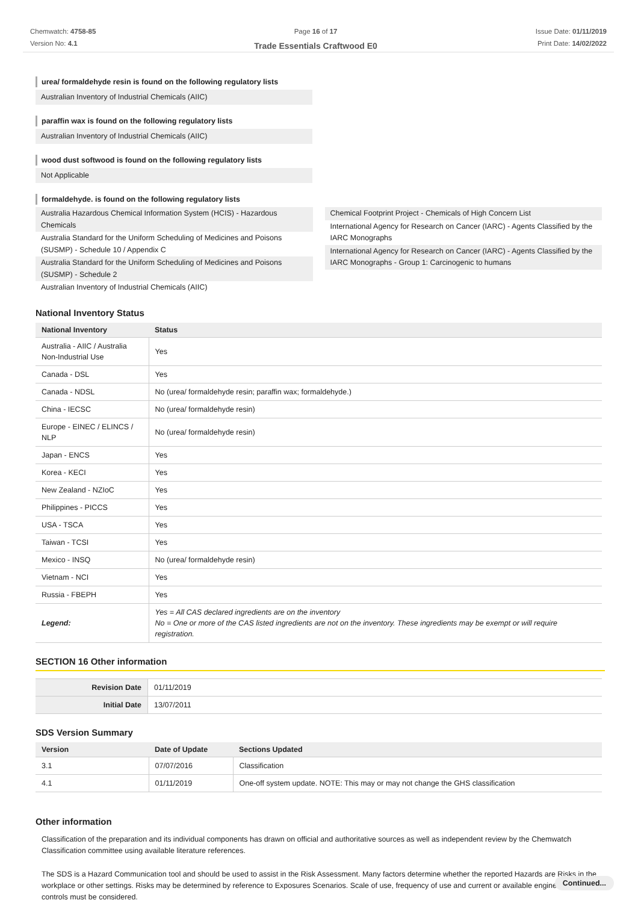Chemwatch: 4758-85
Version No: 4.1
Page 16 of 17
Trade Essentials Craftwood E0
Issue Date: 01/11/2019
Print Date: 14/02/2022
urea/ formaldehyde resin is found on the following regulatory lists
Australian Inventory of Industrial Chemicals (AIIC)
paraffin wax is found on the following regulatory lists
Australian Inventory of Industrial Chemicals (AIIC)
wood dust softwood is found on the following regulatory lists
Not Applicable
formaldehyde. is found on the following regulatory lists
Australia Hazardous Chemical Information System (HCIS) - Hazardous Chemicals
Australia Standard for the Uniform Scheduling of Medicines and Poisons (SUSMP) - Schedule 10 / Appendix C
Australia Standard for the Uniform Scheduling of Medicines and Poisons (SUSMP) - Schedule 2
Australian Inventory of Industrial Chemicals (AIIC)
Chemical Footprint Project - Chemicals of High Concern List
International Agency for Research on Cancer (IARC) - Agents Classified by the IARC Monographs
International Agency for Research on Cancer (IARC) - Agents Classified by the IARC Monographs - Group 1: Carcinogenic to humans
National Inventory Status
| National Inventory | Status |
| --- | --- |
| Australia - AIIC / Australia Non-Industrial Use | Yes |
| Canada - DSL | Yes |
| Canada - NDSL | No (urea/ formaldehyde resin; paraffin wax; formaldehyde.) |
| China - IECSC | No (urea/ formaldehyde resin) |
| Europe - EINEC / ELINCS / NLP | No (urea/ formaldehyde resin) |
| Japan - ENCS | Yes |
| Korea - KECI | Yes |
| New Zealand - NZIoC | Yes |
| Philippines - PICCS | Yes |
| USA - TSCA | Yes |
| Taiwan - TCSI | Yes |
| Mexico - INSQ | No (urea/ formaldehyde resin) |
| Vietnam - NCI | Yes |
| Russia - FBEPH | Yes |
| Legend: | Yes = All CAS declared ingredients are on the inventory No = One or more of the CAS listed ingredients are not on the inventory. These ingredients may be exempt or will require registration. |
SECTION 16 Other information
| Revision Date | 01/11/2019 |
| Initial Date | 13/07/2011 |
SDS Version Summary
| Version | Date of Update | Sections Updated |
| --- | --- | --- |
| 3.1 | 07/07/2016 | Classification |
| 4.1 | 01/11/2019 | One-off system update. NOTE: This may or may not change the GHS classification |
Other information
Classification of the preparation and its individual components has drawn on official and authoritative sources as well as independent review by the Chemwatch Classification committee using available literature references.
The SDS is a Hazard Communication tool and should be used to assist in the Risk Assessment. Many factors determine whether the reported Hazards are Risks in the workplace or other settings. Risks may be determined by reference to Exposures Scenarios. Scale of use, frequency of use and current or available engineering controls must be considered.
Continued...